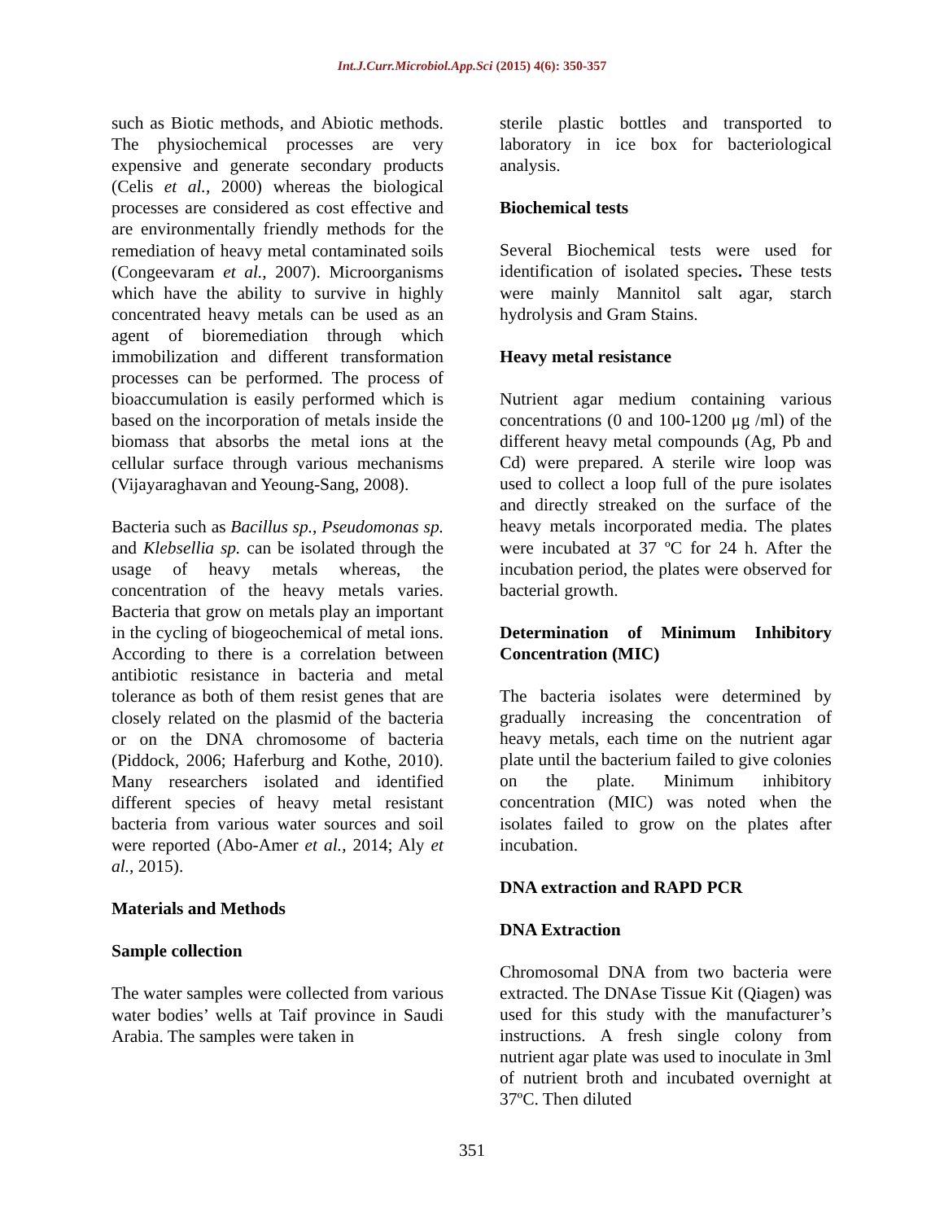Int.J.Curr.Microbiol.App.Sci (2015) 4(6): 350-357
such as Biotic methods, and Abiotic methods. The physiochemical processes are very expensive and generate secondary products (Celis et al., 2000) whereas the biological processes are considered as cost effective and are environmentally friendly methods for the remediation of heavy metal contaminated soils (Congeevaram et al., 2007). Microorganisms which have the ability to survive in highly concentrated heavy metals can be used as an agent of bioremediation through which immobilization and different transformation processes can be performed. The process of bioaccumulation is easily performed which is based on the incorporation of metals inside the biomass that absorbs the metal ions at the cellular surface through various mechanisms (Vijayaraghavan and Yeoung-Sang, 2008).
Bacteria such as Bacillus sp., Pseudomonas sp. and Klebsellia sp. can be isolated through the usage of heavy metals whereas, the concentration of the heavy metals varies. Bacteria that grow on metals play an important in the cycling of biogeochemical of metal ions. According to there is a correlation between antibiotic resistance in bacteria and metal tolerance as both of them resist genes that are closely related on the plasmid of the bacteria or on the DNA chromosome of bacteria (Piddock, 2006; Haferburg and Kothe, 2010). Many researchers isolated and identified different species of heavy metal resistant bacteria from various water sources and soil were reported (Abo-Amer et al., 2014; Aly et al., 2015).
Materials and Methods
Sample collection
The water samples were collected from various water bodies’ wells at Taif province in Saudi Arabia. The samples were taken in
sterile plastic bottles and transported to laboratory in ice box for bacteriological analysis.
Biochemical tests
Several Biochemical tests were used for identification of isolated species. These tests were mainly Mannitol salt agar, starch hydrolysis and Gram Stains.
Heavy metal resistance
Nutrient agar medium containing various concentrations (0 and 100-1200 μg /ml) of the different heavy metal compounds (Ag, Pb and Cd) were prepared. A sterile wire loop was used to collect a loop full of the pure isolates and directly streaked on the surface of the heavy metals incorporated media. The plates were incubated at 37 ºC for 24 h. After the incubation period, the plates were observed for bacterial growth.
Determination of Minimum Inhibitory Concentration (MIC)
The bacteria isolates were determined by gradually increasing the concentration of heavy metals, each time on the nutrient agar plate until the bacterium failed to give colonies on the plate. Minimum inhibitory concentration (MIC) was noted when the isolates failed to grow on the plates after incubation.
DNA extraction and RAPD PCR
DNA Extraction
Chromosomal DNA from two bacteria were extracted. The DNAse Tissue Kit (Qiagen) was used for this study with the manufacturer’s instructions. A fresh single colony from nutrient agar plate was used to inoculate in 3ml of nutrient broth and incubated overnight at 37ºC. Then diluted
351